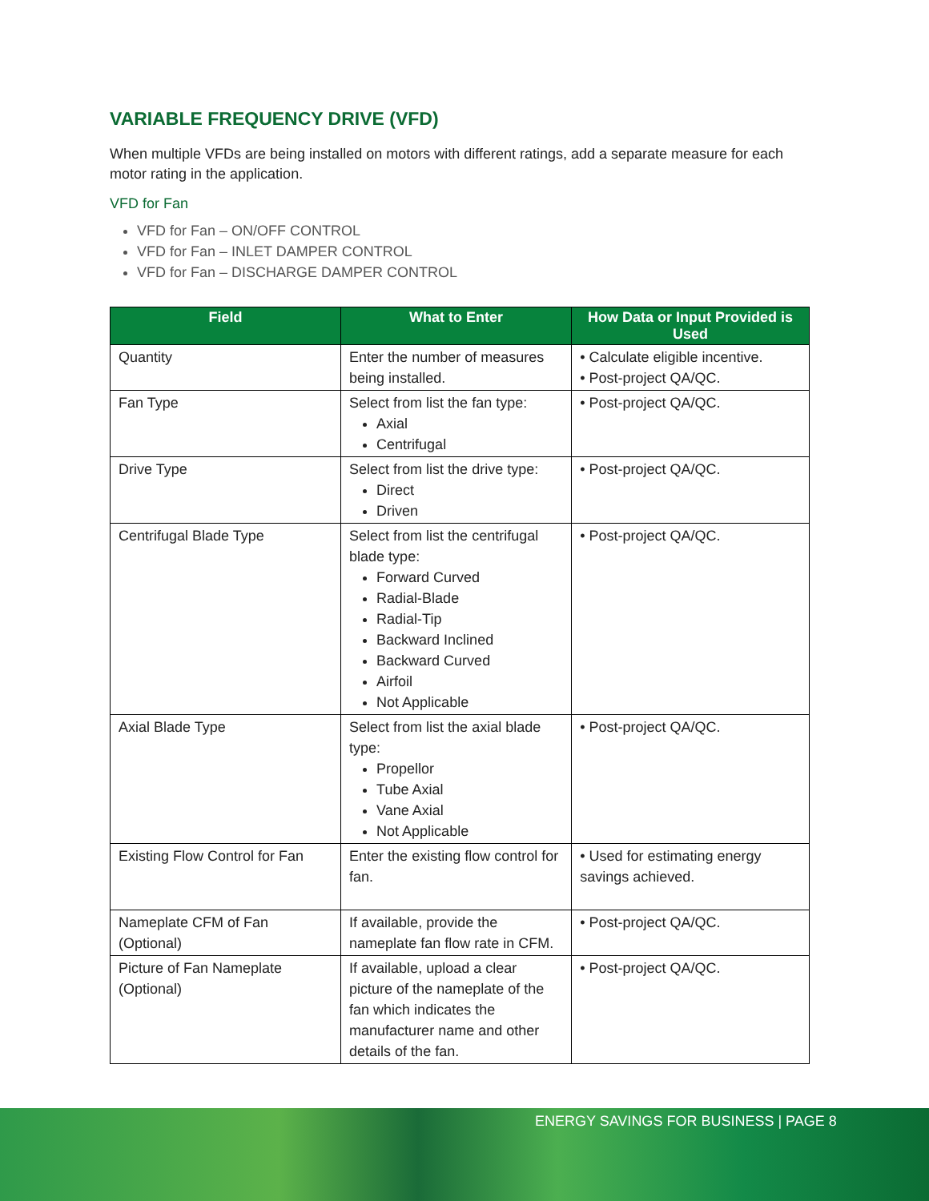VARIABLE FREQUENCY DRIVE (VFD)
When multiple VFDs are being installed on motors with different ratings, add a separate measure for each motor rating in the application.
VFD for Fan
VFD for Fan – ON/OFF CONTROL
VFD for Fan – INLET DAMPER CONTROL
VFD for Fan – DISCHARGE DAMPER CONTROL
| Field | What to Enter | How Data or Input Provided is Used |
| --- | --- | --- |
| Quantity | Enter the number of measures being installed. | • Calculate eligible incentive. • Post-project QA/QC. |
| Fan Type | Select from list the fan type: Axial Centrifugal | • Post-project QA/QC. |
| Drive Type | Select from list the drive type: Direct Driven | • Post-project QA/QC. |
| Centrifugal Blade Type | Select from list the centrifugal blade type: Forward Curved Radial-Blade Radial-Tip Backward Inclined Backward Curved Airfoil Not Applicable | • Post-project QA/QC. |
| Axial Blade Type | Select from list the axial blade type: Propellor Tube Axial Vane Axial Not Applicable | • Post-project QA/QC. |
| Existing Flow Control for Fan | Enter the existing flow control for fan. | • Used for estimating energy savings achieved. |
| Nameplate CFM of Fan (Optional) | If available, provide the nameplate fan flow rate in CFM. | • Post-project QA/QC. |
| Picture of Fan Nameplate (Optional) | If available, upload a clear picture of the nameplate of the fan which indicates the manufacturer name and other details of the fan. | • Post-project QA/QC. |
ENERGY SAVINGS FOR BUSINESS | PAGE 8